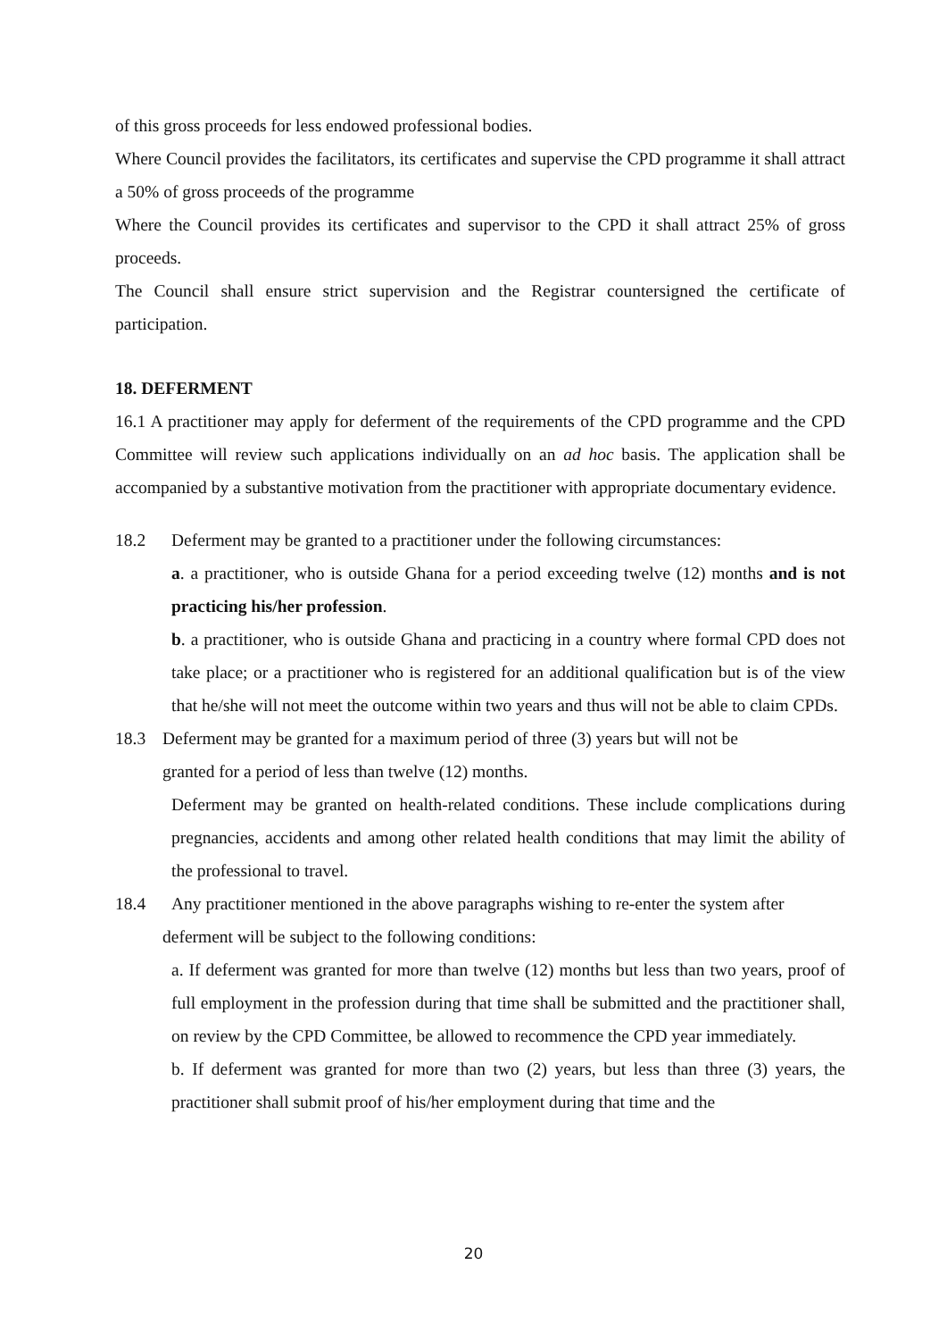of this gross proceeds for less endowed professional bodies.
Where Council provides the facilitators, its certificates and supervise the CPD programme it shall attract a 50% of gross proceeds of the programme
Where the Council provides its certificates and supervisor to the CPD it shall attract 25% of gross proceeds.
The Council shall ensure strict supervision and the Registrar countersigned the certificate of participation.
18. DEFERMENT
16.1 A practitioner may apply for deferment of the requirements of the CPD programme and the CPD Committee will review such applications individually on an ad hoc basis. The application shall be accompanied by a substantive motivation from the practitioner with appropriate documentary evidence.
18.2 Deferment may be granted to a practitioner under the following circumstances:
a. a practitioner, who is outside Ghana for a period exceeding twelve (12) months and is not practicing his/her profession.
b. a practitioner, who is outside Ghana and practicing in a country where formal CPD does not take place; or a practitioner who is registered for an additional qualification but is of the view that he/she will not meet the outcome within two years and thus will not be able to claim CPDs.
18.3 Deferment may be granted for a maximum period of three (3) years but will not be
granted for a period of less than twelve (12) months.
Deferment may be granted on health-related conditions. These include complications during pregnancies, accidents and among other related health conditions that may limit the ability of the professional to travel.
18.4 Any practitioner mentioned in the above paragraphs wishing to re-enter the system after
deferment will be subject to the following conditions:
a. If deferment was granted for more than twelve (12) months but less than two years, proof of full employment in the profession during that time shall be submitted and the practitioner shall, on review by the CPD Committee, be allowed to recommence the CPD year immediately.
b. If deferment was granted for more than two (2) years, but less than three (3) years, the practitioner shall submit proof of his/her employment during that time and the
20